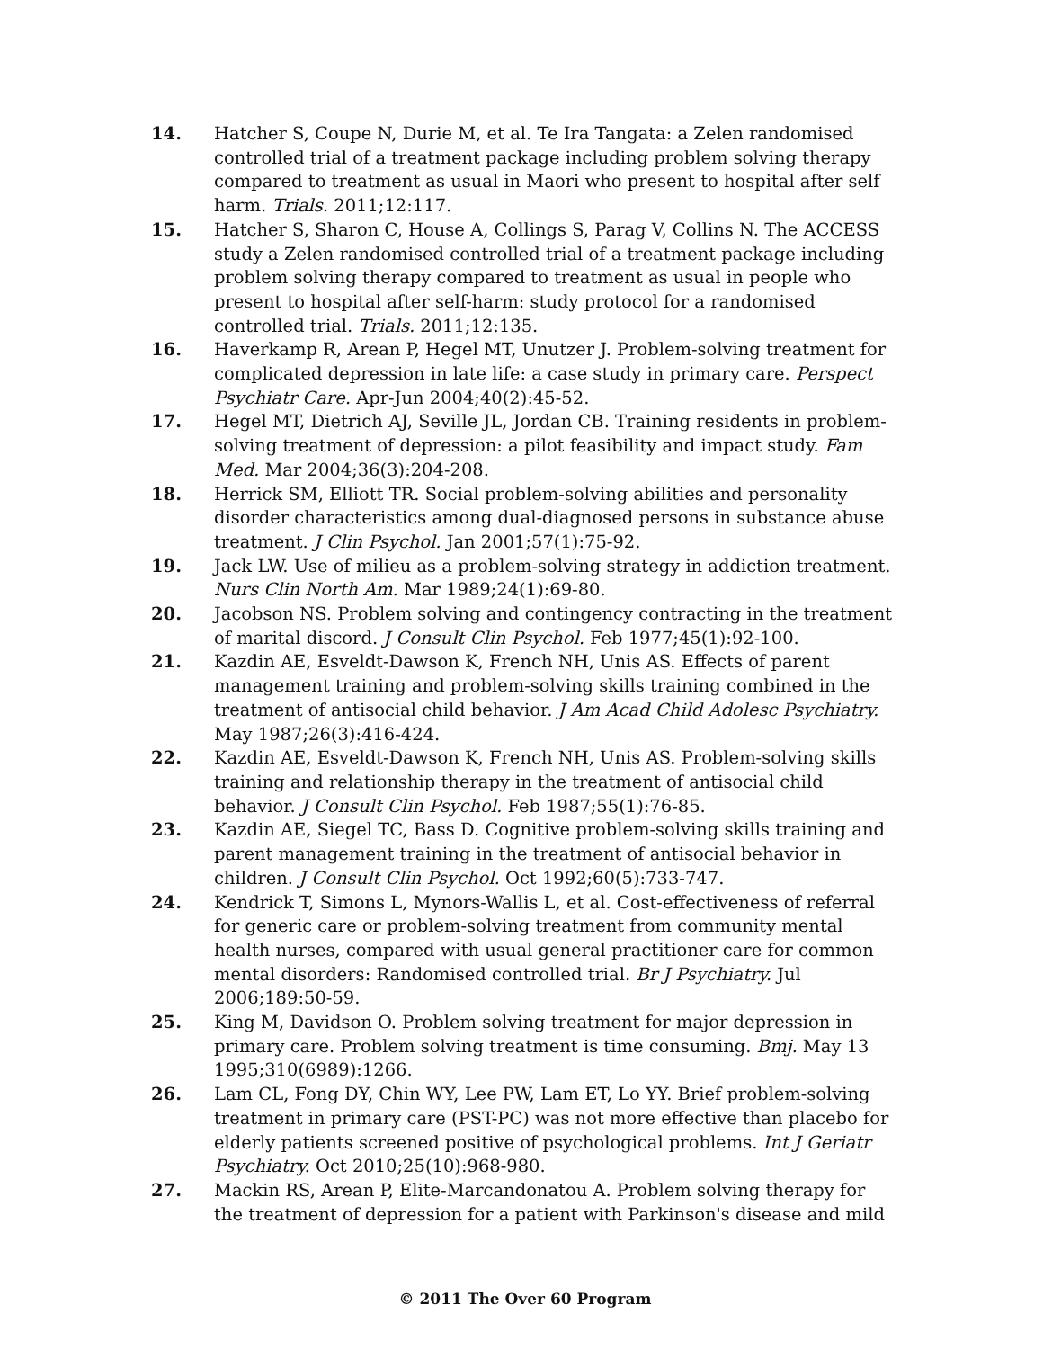14. Hatcher S, Coupe N, Durie M, et al. Te Ira Tangata: a Zelen randomised controlled trial of a treatment package including problem solving therapy compared to treatment as usual in Maori who present to hospital after self harm. Trials. 2011;12:117.
15. Hatcher S, Sharon C, House A, Collings S, Parag V, Collins N. The ACCESS study a Zelen randomised controlled trial of a treatment package including problem solving therapy compared to treatment as usual in people who present to hospital after self-harm: study protocol for a randomised controlled trial. Trials. 2011;12:135.
16. Haverkamp R, Arean P, Hegel MT, Unutzer J. Problem-solving treatment for complicated depression in late life: a case study in primary care. Perspect Psychiatr Care. Apr-Jun 2004;40(2):45-52.
17. Hegel MT, Dietrich AJ, Seville JL, Jordan CB. Training residents in problem-solving treatment of depression: a pilot feasibility and impact study. Fam Med. Mar 2004;36(3):204-208.
18. Herrick SM, Elliott TR. Social problem-solving abilities and personality disorder characteristics among dual-diagnosed persons in substance abuse treatment. J Clin Psychol. Jan 2001;57(1):75-92.
19. Jack LW. Use of milieu as a problem-solving strategy in addiction treatment. Nurs Clin North Am. Mar 1989;24(1):69-80.
20. Jacobson NS. Problem solving and contingency contracting in the treatment of marital discord. J Consult Clin Psychol. Feb 1977;45(1):92-100.
21. Kazdin AE, Esveldt-Dawson K, French NH, Unis AS. Effects of parent management training and problem-solving skills training combined in the treatment of antisocial child behavior. J Am Acad Child Adolesc Psychiatry. May 1987;26(3):416-424.
22. Kazdin AE, Esveldt-Dawson K, French NH, Unis AS. Problem-solving skills training and relationship therapy in the treatment of antisocial child behavior. J Consult Clin Psychol. Feb 1987;55(1):76-85.
23. Kazdin AE, Siegel TC, Bass D. Cognitive problem-solving skills training and parent management training in the treatment of antisocial behavior in children. J Consult Clin Psychol. Oct 1992;60(5):733-747.
24. Kendrick T, Simons L, Mynors-Wallis L, et al. Cost-effectiveness of referral for generic care or problem-solving treatment from community mental health nurses, compared with usual general practitioner care for common mental disorders: Randomised controlled trial. Br J Psychiatry. Jul 2006;189:50-59.
25. King M, Davidson O. Problem solving treatment for major depression in primary care. Problem solving treatment is time consuming. Bmj. May 13 1995;310(6989):1266.
26. Lam CL, Fong DY, Chin WY, Lee PW, Lam ET, Lo YY. Brief problem-solving treatment in primary care (PST-PC) was not more effective than placebo for elderly patients screened positive of psychological problems. Int J Geriatr Psychiatry. Oct 2010;25(10):968-980.
27. Mackin RS, Arean P, Elite-Marcandonatou A. Problem solving therapy for the treatment of depression for a patient with Parkinson's disease and mild
© 2011 The Over 60 Program